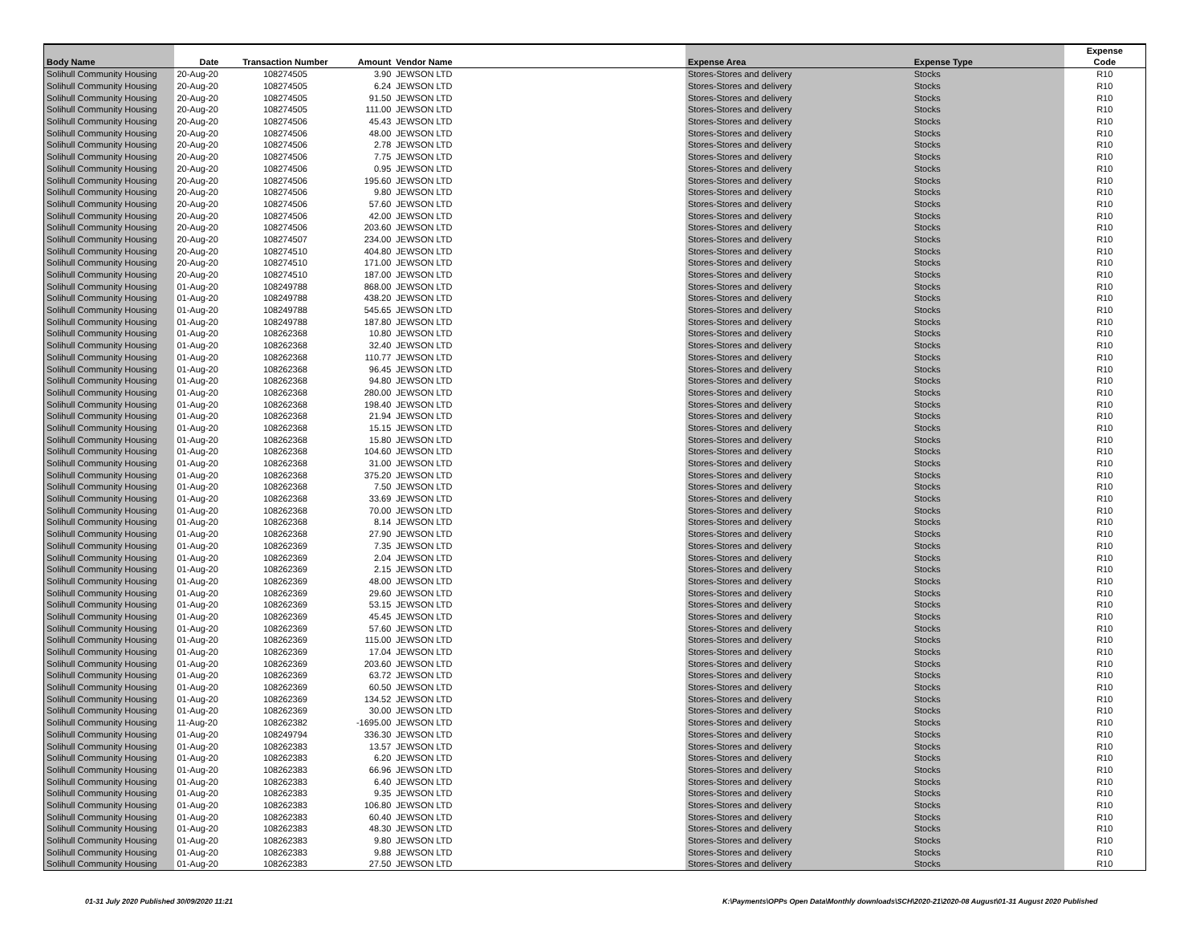| Body Name | Date | Transaction Number | Amount | Vendor Name | Expense Area | Expense Type | Expense Code |
| --- | --- | --- | --- | --- | --- | --- | --- |
| Solihull Community Housing | 20-Aug-20 | 108274505 | 3.90 | JEWSON LTD | Stores-Stores and delivery | Stocks | R10 |
| Solihull Community Housing | 20-Aug-20 | 108274505 | 6.24 | JEWSON LTD | Stores-Stores and delivery | Stocks | R10 |
| Solihull Community Housing | 20-Aug-20 | 108274505 | 91.50 | JEWSON LTD | Stores-Stores and delivery | Stocks | R10 |
| Solihull Community Housing | 20-Aug-20 | 108274505 | 111.00 | JEWSON LTD | Stores-Stores and delivery | Stocks | R10 |
| Solihull Community Housing | 20-Aug-20 | 108274506 | 45.43 | JEWSON LTD | Stores-Stores and delivery | Stocks | R10 |
| Solihull Community Housing | 20-Aug-20 | 108274506 | 48.00 | JEWSON LTD | Stores-Stores and delivery | Stocks | R10 |
| Solihull Community Housing | 20-Aug-20 | 108274506 | 2.78 | JEWSON LTD | Stores-Stores and delivery | Stocks | R10 |
| Solihull Community Housing | 20-Aug-20 | 108274506 | 7.75 | JEWSON LTD | Stores-Stores and delivery | Stocks | R10 |
| Solihull Community Housing | 20-Aug-20 | 108274506 | 0.95 | JEWSON LTD | Stores-Stores and delivery | Stocks | R10 |
| Solihull Community Housing | 20-Aug-20 | 108274506 | 195.60 | JEWSON LTD | Stores-Stores and delivery | Stocks | R10 |
| Solihull Community Housing | 20-Aug-20 | 108274506 | 9.80 | JEWSON LTD | Stores-Stores and delivery | Stocks | R10 |
| Solihull Community Housing | 20-Aug-20 | 108274506 | 57.60 | JEWSON LTD | Stores-Stores and delivery | Stocks | R10 |
| Solihull Community Housing | 20-Aug-20 | 108274506 | 42.00 | JEWSON LTD | Stores-Stores and delivery | Stocks | R10 |
| Solihull Community Housing | 20-Aug-20 | 108274506 | 203.60 | JEWSON LTD | Stores-Stores and delivery | Stocks | R10 |
| Solihull Community Housing | 20-Aug-20 | 108274507 | 234.00 | JEWSON LTD | Stores-Stores and delivery | Stocks | R10 |
| Solihull Community Housing | 20-Aug-20 | 108274510 | 404.80 | JEWSON LTD | Stores-Stores and delivery | Stocks | R10 |
| Solihull Community Housing | 20-Aug-20 | 108274510 | 171.00 | JEWSON LTD | Stores-Stores and delivery | Stocks | R10 |
| Solihull Community Housing | 20-Aug-20 | 108274510 | 187.00 | JEWSON LTD | Stores-Stores and delivery | Stocks | R10 |
| Solihull Community Housing | 01-Aug-20 | 108249788 | 868.00 | JEWSON LTD | Stores-Stores and delivery | Stocks | R10 |
| Solihull Community Housing | 01-Aug-20 | 108249788 | 438.20 | JEWSON LTD | Stores-Stores and delivery | Stocks | R10 |
| Solihull Community Housing | 01-Aug-20 | 108249788 | 545.65 | JEWSON LTD | Stores-Stores and delivery | Stocks | R10 |
| Solihull Community Housing | 01-Aug-20 | 108249788 | 187.80 | JEWSON LTD | Stores-Stores and delivery | Stocks | R10 |
| Solihull Community Housing | 01-Aug-20 | 108262368 | 10.80 | JEWSON LTD | Stores-Stores and delivery | Stocks | R10 |
| Solihull Community Housing | 01-Aug-20 | 108262368 | 32.40 | JEWSON LTD | Stores-Stores and delivery | Stocks | R10 |
| Solihull Community Housing | 01-Aug-20 | 108262368 | 110.77 | JEWSON LTD | Stores-Stores and delivery | Stocks | R10 |
| Solihull Community Housing | 01-Aug-20 | 108262368 | 96.45 | JEWSON LTD | Stores-Stores and delivery | Stocks | R10 |
| Solihull Community Housing | 01-Aug-20 | 108262368 | 94.80 | JEWSON LTD | Stores-Stores and delivery | Stocks | R10 |
| Solihull Community Housing | 01-Aug-20 | 108262368 | 280.00 | JEWSON LTD | Stores-Stores and delivery | Stocks | R10 |
| Solihull Community Housing | 01-Aug-20 | 108262368 | 198.40 | JEWSON LTD | Stores-Stores and delivery | Stocks | R10 |
| Solihull Community Housing | 01-Aug-20 | 108262368 | 21.94 | JEWSON LTD | Stores-Stores and delivery | Stocks | R10 |
| Solihull Community Housing | 01-Aug-20 | 108262368 | 15.15 | JEWSON LTD | Stores-Stores and delivery | Stocks | R10 |
| Solihull Community Housing | 01-Aug-20 | 108262368 | 15.80 | JEWSON LTD | Stores-Stores and delivery | Stocks | R10 |
| Solihull Community Housing | 01-Aug-20 | 108262368 | 104.60 | JEWSON LTD | Stores-Stores and delivery | Stocks | R10 |
| Solihull Community Housing | 01-Aug-20 | 108262368 | 31.00 | JEWSON LTD | Stores-Stores and delivery | Stocks | R10 |
| Solihull Community Housing | 01-Aug-20 | 108262368 | 375.20 | JEWSON LTD | Stores-Stores and delivery | Stocks | R10 |
| Solihull Community Housing | 01-Aug-20 | 108262368 | 7.50 | JEWSON LTD | Stores-Stores and delivery | Stocks | R10 |
| Solihull Community Housing | 01-Aug-20 | 108262368 | 33.69 | JEWSON LTD | Stores-Stores and delivery | Stocks | R10 |
| Solihull Community Housing | 01-Aug-20 | 108262368 | 70.00 | JEWSON LTD | Stores-Stores and delivery | Stocks | R10 |
| Solihull Community Housing | 01-Aug-20 | 108262368 | 8.14 | JEWSON LTD | Stores-Stores and delivery | Stocks | R10 |
| Solihull Community Housing | 01-Aug-20 | 108262368 | 27.90 | JEWSON LTD | Stores-Stores and delivery | Stocks | R10 |
| Solihull Community Housing | 01-Aug-20 | 108262369 | 7.35 | JEWSON LTD | Stores-Stores and delivery | Stocks | R10 |
| Solihull Community Housing | 01-Aug-20 | 108262369 | 2.04 | JEWSON LTD | Stores-Stores and delivery | Stocks | R10 |
| Solihull Community Housing | 01-Aug-20 | 108262369 | 2.15 | JEWSON LTD | Stores-Stores and delivery | Stocks | R10 |
| Solihull Community Housing | 01-Aug-20 | 108262369 | 48.00 | JEWSON LTD | Stores-Stores and delivery | Stocks | R10 |
| Solihull Community Housing | 01-Aug-20 | 108262369 | 29.60 | JEWSON LTD | Stores-Stores and delivery | Stocks | R10 |
| Solihull Community Housing | 01-Aug-20 | 108262369 | 53.15 | JEWSON LTD | Stores-Stores and delivery | Stocks | R10 |
| Solihull Community Housing | 01-Aug-20 | 108262369 | 45.45 | JEWSON LTD | Stores-Stores and delivery | Stocks | R10 |
| Solihull Community Housing | 01-Aug-20 | 108262369 | 57.60 | JEWSON LTD | Stores-Stores and delivery | Stocks | R10 |
| Solihull Community Housing | 01-Aug-20 | 108262369 | 115.00 | JEWSON LTD | Stores-Stores and delivery | Stocks | R10 |
| Solihull Community Housing | 01-Aug-20 | 108262369 | 17.04 | JEWSON LTD | Stores-Stores and delivery | Stocks | R10 |
| Solihull Community Housing | 01-Aug-20 | 108262369 | 203.60 | JEWSON LTD | Stores-Stores and delivery | Stocks | R10 |
| Solihull Community Housing | 01-Aug-20 | 108262369 | 63.72 | JEWSON LTD | Stores-Stores and delivery | Stocks | R10 |
| Solihull Community Housing | 01-Aug-20 | 108262369 | 60.50 | JEWSON LTD | Stores-Stores and delivery | Stocks | R10 |
| Solihull Community Housing | 01-Aug-20 | 108262369 | 134.52 | JEWSON LTD | Stores-Stores and delivery | Stocks | R10 |
| Solihull Community Housing | 01-Aug-20 | 108262369 | 30.00 | JEWSON LTD | Stores-Stores and delivery | Stocks | R10 |
| Solihull Community Housing | 11-Aug-20 | 108262382 | -1695.00 | JEWSON LTD | Stores-Stores and delivery | Stocks | R10 |
| Solihull Community Housing | 01-Aug-20 | 108249794 | 336.30 | JEWSON LTD | Stores-Stores and delivery | Stocks | R10 |
| Solihull Community Housing | 01-Aug-20 | 108262383 | 13.57 | JEWSON LTD | Stores-Stores and delivery | Stocks | R10 |
| Solihull Community Housing | 01-Aug-20 | 108262383 | 6.20 | JEWSON LTD | Stores-Stores and delivery | Stocks | R10 |
| Solihull Community Housing | 01-Aug-20 | 108262383 | 66.96 | JEWSON LTD | Stores-Stores and delivery | Stocks | R10 |
| Solihull Community Housing | 01-Aug-20 | 108262383 | 6.40 | JEWSON LTD | Stores-Stores and delivery | Stocks | R10 |
| Solihull Community Housing | 01-Aug-20 | 108262383 | 9.35 | JEWSON LTD | Stores-Stores and delivery | Stocks | R10 |
| Solihull Community Housing | 01-Aug-20 | 108262383 | 106.80 | JEWSON LTD | Stores-Stores and delivery | Stocks | R10 |
| Solihull Community Housing | 01-Aug-20 | 108262383 | 60.40 | JEWSON LTD | Stores-Stores and delivery | Stocks | R10 |
| Solihull Community Housing | 01-Aug-20 | 108262383 | 48.30 | JEWSON LTD | Stores-Stores and delivery | Stocks | R10 |
| Solihull Community Housing | 01-Aug-20 | 108262383 | 9.80 | JEWSON LTD | Stores-Stores and delivery | Stocks | R10 |
| Solihull Community Housing | 01-Aug-20 | 108262383 | 9.88 | JEWSON LTD | Stores-Stores and delivery | Stocks | R10 |
| Solihull Community Housing | 01-Aug-20 | 108262383 | 27.50 | JEWSON LTD | Stores-Stores and delivery | Stocks | R10 |
01-31 July 2020 Published 30/09/2020 11:21
K:\Payments\OPPs Open Data\Monthly downloads\SCH\2020-21\2020-08 August\01-31 August 2020 Published